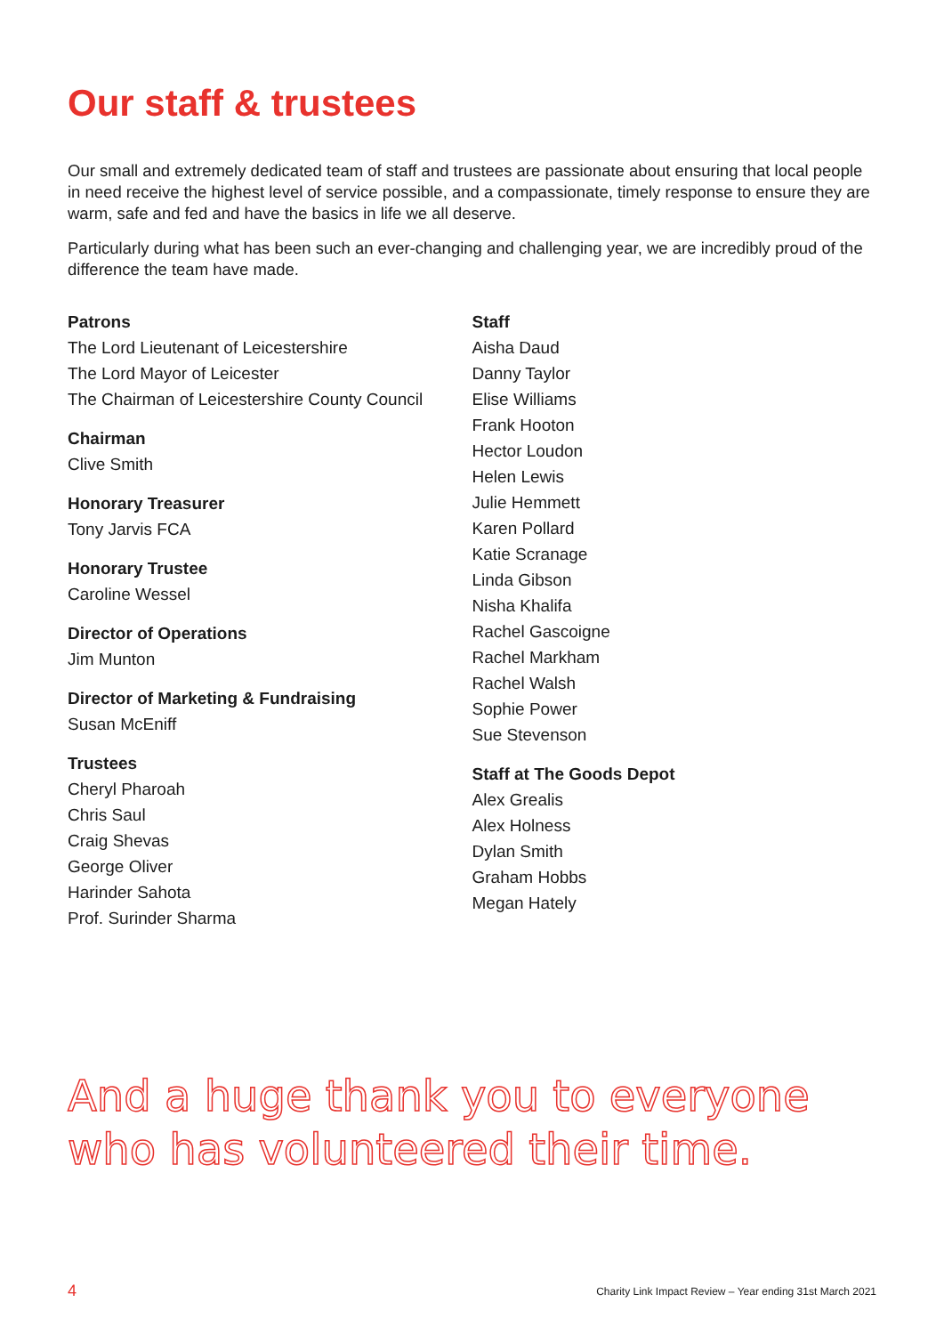Our staff & trustees
Our small and extremely dedicated team of staff and trustees are passionate about ensuring that local people in need receive the highest level of service possible, and a compassionate, timely response to ensure they are warm, safe and fed and have the basics in life we all deserve.
Particularly during what has been such an ever-changing and challenging year, we are incredibly proud of the difference the team have made.
Patrons
The Lord Lieutenant of Leicestershire
The Lord Mayor of Leicester
The Chairman of Leicestershire County Council
Chairman
Clive Smith
Honorary Treasurer
Tony Jarvis FCA
Honorary Trustee
Caroline Wessel
Director of Operations
Jim Munton
Director of Marketing & Fundraising
Susan McEniff
Trustees
Cheryl Pharoah
Chris Saul
Craig Shevas
George Oliver
Harinder Sahota
Prof. Surinder Sharma
Staff
Aisha Daud
Danny Taylor
Elise Williams
Frank Hooton
Hector Loudon
Helen Lewis
Julie Hemmett
Karen Pollard
Katie Scranage
Linda Gibson
Nisha Khalifa
Rachel Gascoigne
Rachel Markham
Rachel Walsh
Sophie Power
Sue Stevenson
Staff at The Goods Depot
Alex Grealis
Alex Holness
Dylan Smith
Graham Hobbs
Megan Hately
And a huge thank you to everyone who has volunteered their time.
4 Charity Link Impact Review – Year ending 31st March 2021